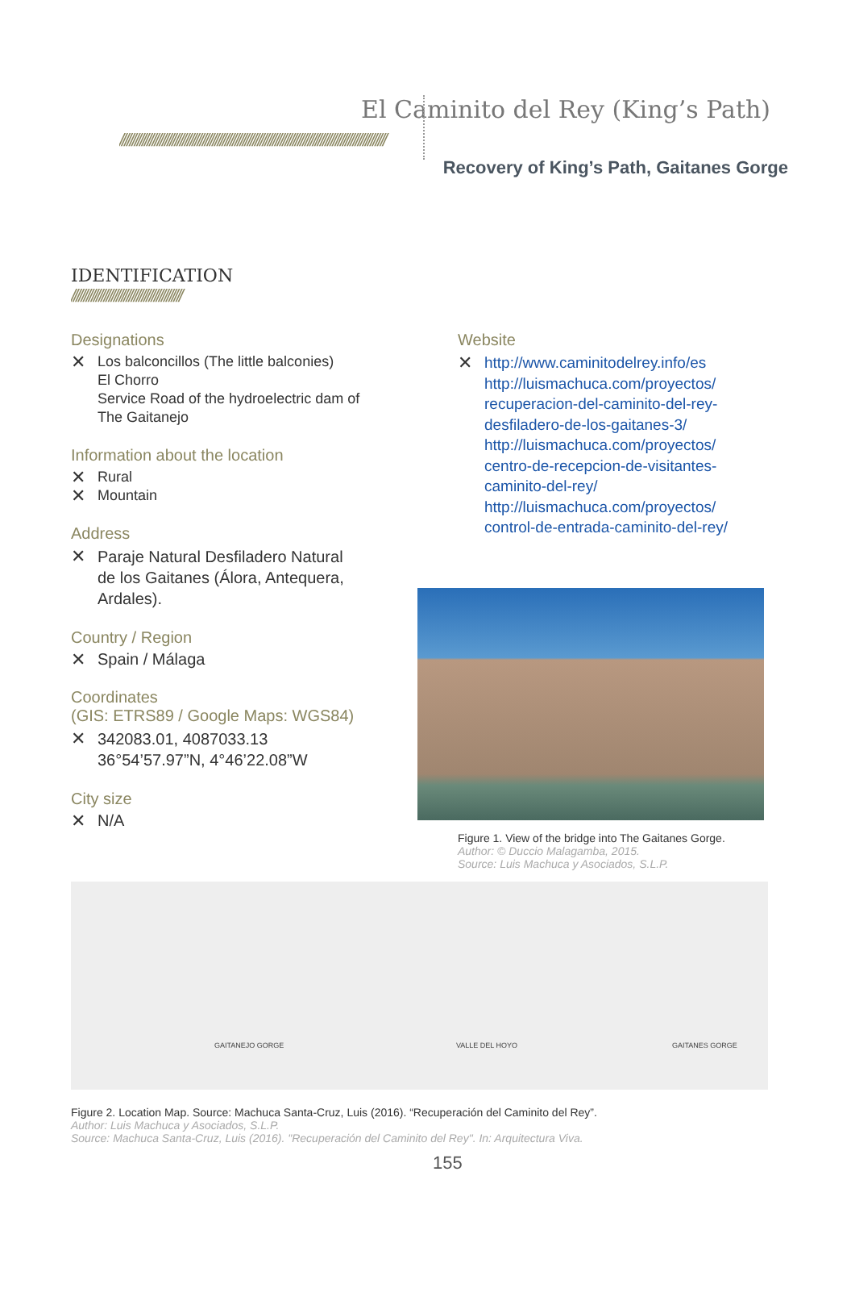El Caminito del Rey (King’s Path)
//////////////////////////////////////////////////////////////////////////////////////////////////////////
Recovery of King’s Path, Gaitanes Gorge
IDENTIFICATION
////////////////////////////////////////////
Designations
✕ Los balconcillos (The little balconies)
El Chorro
Service Road of the hydroelectric dam of
The Gaitanejo
Information about the location
✕ Rural
✕ Mountain
Address
✕ Paraje Natural Desfiladero Natural
de los Gaitanes (Álora, Antequera,
Ardales).
Country / Region
✕ Spain / Málaga
Coordinates
(GIS: ETRS89 / Google Maps: WGS84)
✕ 342083.01, 4087033.13
36°54’57.97”N, 4°46’22.08”W
City size
✕ N/A
Website
✕ http://www.caminitodelrey.info/es
http://luismachuca.com/proyectos/
recuperacion-del-caminito-del-rey-
desfiladero-de-los-gaitanes-3/
http://luismachuca.com/proyectos/
centro-de-recepcion-de-visitantes-
caminito-del-rey/
http://luismachuca.com/proyectos/
control-de-entrada-caminito-del-rey/
Figure 1. View of the bridge into The Gaitanes Gorge.
Author: © Duccio Malagamba, 2015.
Source: Luis Machuca y Asociados, S.L.P.
GAITANEJO GORGE VALLE DEL HOYO GAITANES GORGE
Figure 2. Location Map. Source: Machuca Santa-Cruz, Luis (2016). “Recuperación del Caminito del Rey”.
Author: Luis Machuca y Asociados, S.L.P.
Source: Machuca Santa-Cruz, Luis (2016). "Recuperación del Caminito del Rey". In: Arquitectura Viva.
155